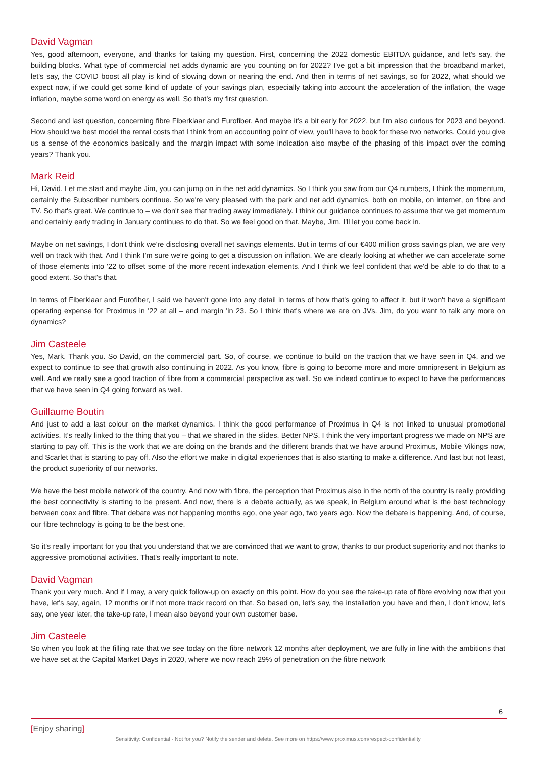David Vagman
Yes, good afternoon, everyone, and thanks for taking my question. First, concerning the 2022 domestic EBITDA guidance, and let's say, the building blocks. What type of commercial net adds dynamic are you counting on for 2022? I've got a bit impression that the broadband market, let's say, the COVID boost all play is kind of slowing down or nearing the end. And then in terms of net savings, so for 2022, what should we expect now, if we could get some kind of update of your savings plan, especially taking into account the acceleration of the inflation, the wage inflation, maybe some word on energy as well. So that's my first question.
Second and last question, concerning fibre Fiberklaar and Eurofiber. And maybe it's a bit early for 2022, but I'm also curious for 2023 and beyond. How should we best model the rental costs that I think from an accounting point of view, you'll have to book for these two networks. Could you give us a sense of the economics basically and the margin impact with some indication also maybe of the phasing of this impact over the coming years? Thank you.
Mark Reid
Hi, David. Let me start and maybe Jim, you can jump on in the net add dynamics. So I think you saw from our Q4 numbers, I think the momentum, certainly the Subscriber numbers continue. So we're very pleased with the park and net add dynamics, both on mobile, on internet, on fibre and TV. So that's great. We continue to – we don't see that trading away immediately. I think our guidance continues to assume that we get momentum and certainly early trading in January continues to do that. So we feel good on that. Maybe, Jim, I'll let you come back in.
Maybe on net savings, I don't think we're disclosing overall net savings elements. But in terms of our €400 million gross savings plan, we are very well on track with that. And I think I'm sure we're going to get a discussion on inflation. We are clearly looking at whether we can accelerate some of those elements into '22 to offset some of the more recent indexation elements. And I think we feel confident that we'd be able to do that to a good extent. So that’s that.
In terms of Fiberklaar and Eurofiber, I said we haven't gone into any detail in terms of how that's going to affect it, but it won't have a significant operating expense for Proximus in '22 at all – and margin 'in 23. So I think that's where we are on JVs. Jim, do you want to talk any more on dynamics?
Jim Casteele
Yes, Mark. Thank you. So David, on the commercial part. So, of course, we continue to build on the traction that we have seen in Q4, and we expect to continue to see that growth also continuing in 2022. As you know, fibre is going to become more and more omnipresent in Belgium as well. And we really see a good traction of fibre from a commercial perspective as well. So we indeed continue to expect to have the performances that we have seen in Q4 going forward as well.
Guillaume Boutin
And just to add a last colour on the market dynamics. I think the good performance of Proximus in Q4 is not linked to unusual promotional activities. It's really linked to the thing that you – that we shared in the slides. Better NPS. I think the very important progress we made on NPS are starting to pay off. This is the work that we are doing on the brands and the different brands that we have around Proximus, Mobile Vikings now, and Scarlet that is starting to pay off. Also the effort we make in digital experiences that is also starting to make a difference. And last but not least, the product superiority of our networks.
We have the best mobile network of the country. And now with fibre, the perception that Proximus also in the north of the country is really providing the best connectivity is starting to be present. And now, there is a debate actually, as we speak, in Belgium around what is the best technology between coax and fibre. That debate was not happening months ago, one year ago, two years ago. Now the debate is happening. And, of course, our fibre technology is going to be the best one.
So it's really important for you that you understand that we are convinced that we want to grow, thanks to our product superiority and not thanks to aggressive promotional activities. That's really important to note.
David Vagman
Thank you very much. And if I may, a very quick follow-up on exactly on this point. How do you see the take-up rate of fibre evolving now that you have, let's say, again, 12 months or if not more track record on that. So based on, let's say, the installation you have and then, I don't know, let's say, one year later, the take-up rate, I mean also beyond your own customer base.
Jim Casteele
So when you look at the filling rate that we see today on the fibre network 12 months after deployment, we are fully in line with the ambitions that we have set at the Capital Market Days in 2020, where we now reach 29% of penetration on the fibre network
6
[Enjoy sharing]
Sensitivity: Confidential - Not for you? Notify the sender and delete. See more on https://www.proximus.com/respect-confidentiality